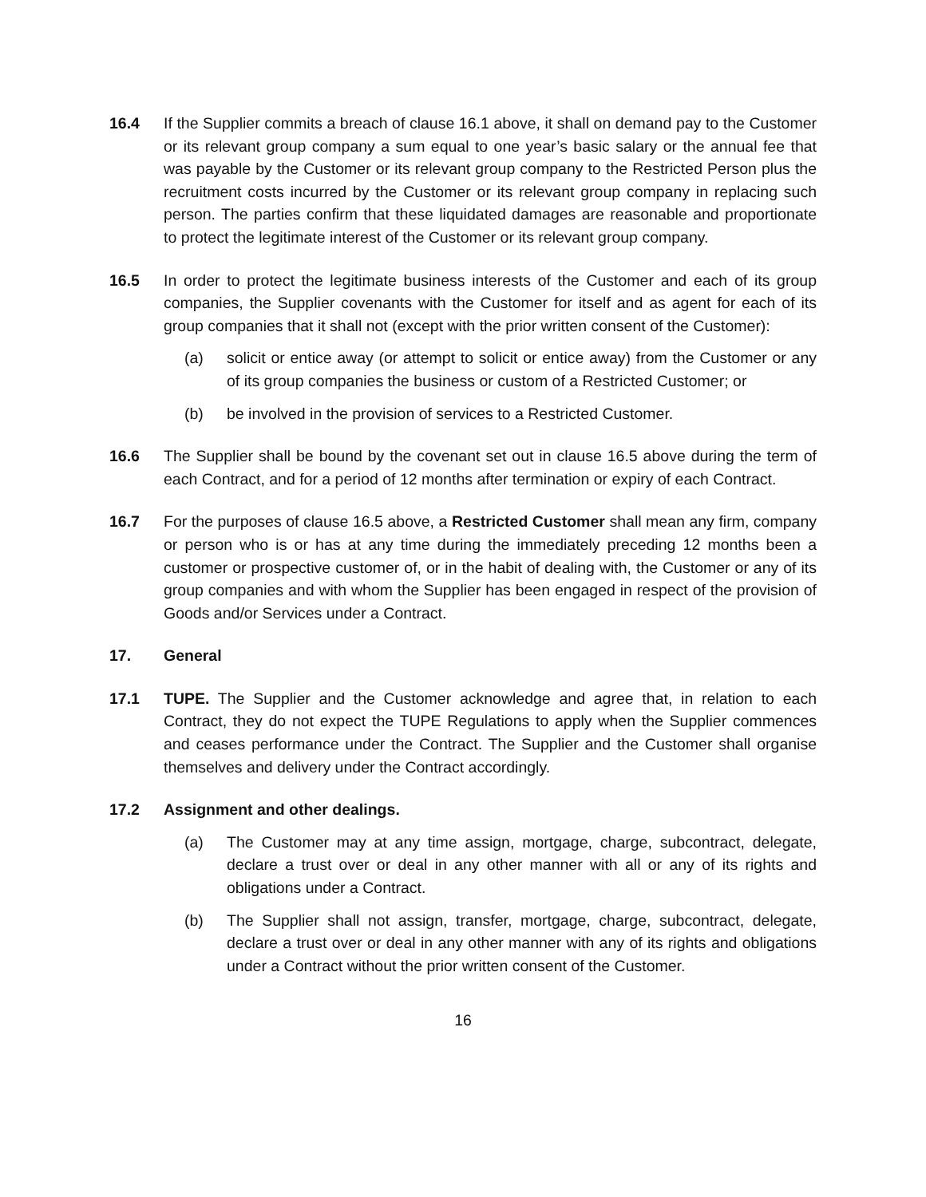16.4 If the Supplier commits a breach of clause 16.1 above, it shall on demand pay to the Customer or its relevant group company a sum equal to one year’s basic salary or the annual fee that was payable by the Customer or its relevant group company to the Restricted Person plus the recruitment costs incurred by the Customer or its relevant group company in replacing such person. The parties confirm that these liquidated damages are reasonable and proportionate to protect the legitimate interest of the Customer or its relevant group company.
16.5 In order to protect the legitimate business interests of the Customer and each of its group companies, the Supplier covenants with the Customer for itself and as agent for each of its group companies that it shall not (except with the prior written consent of the Customer):
(a) solicit or entice away (or attempt to solicit or entice away) from the Customer or any of its group companies the business or custom of a Restricted Customer; or
(b) be involved in the provision of services to a Restricted Customer.
16.6 The Supplier shall be bound by the covenant set out in clause 16.5 above during the term of each Contract, and for a period of 12 months after termination or expiry of each Contract.
16.7 For the purposes of clause 16.5 above, a Restricted Customer shall mean any firm, company or person who is or has at any time during the immediately preceding 12 months been a customer or prospective customer of, or in the habit of dealing with, the Customer or any of its group companies and with whom the Supplier has been engaged in respect of the provision of Goods and/or Services under a Contract.
17. General
17.1 TUPE. The Supplier and the Customer acknowledge and agree that, in relation to each Contract, they do not expect the TUPE Regulations to apply when the Supplier commences and ceases performance under the Contract. The Supplier and the Customer shall organise themselves and delivery under the Contract accordingly.
17.2 Assignment and other dealings.
(a) The Customer may at any time assign, mortgage, charge, subcontract, delegate, declare a trust over or deal in any other manner with all or any of its rights and obligations under a Contract.
(b) The Supplier shall not assign, transfer, mortgage, charge, subcontract, delegate, declare a trust over or deal in any other manner with any of its rights and obligations under a Contract without the prior written consent of the Customer.
16